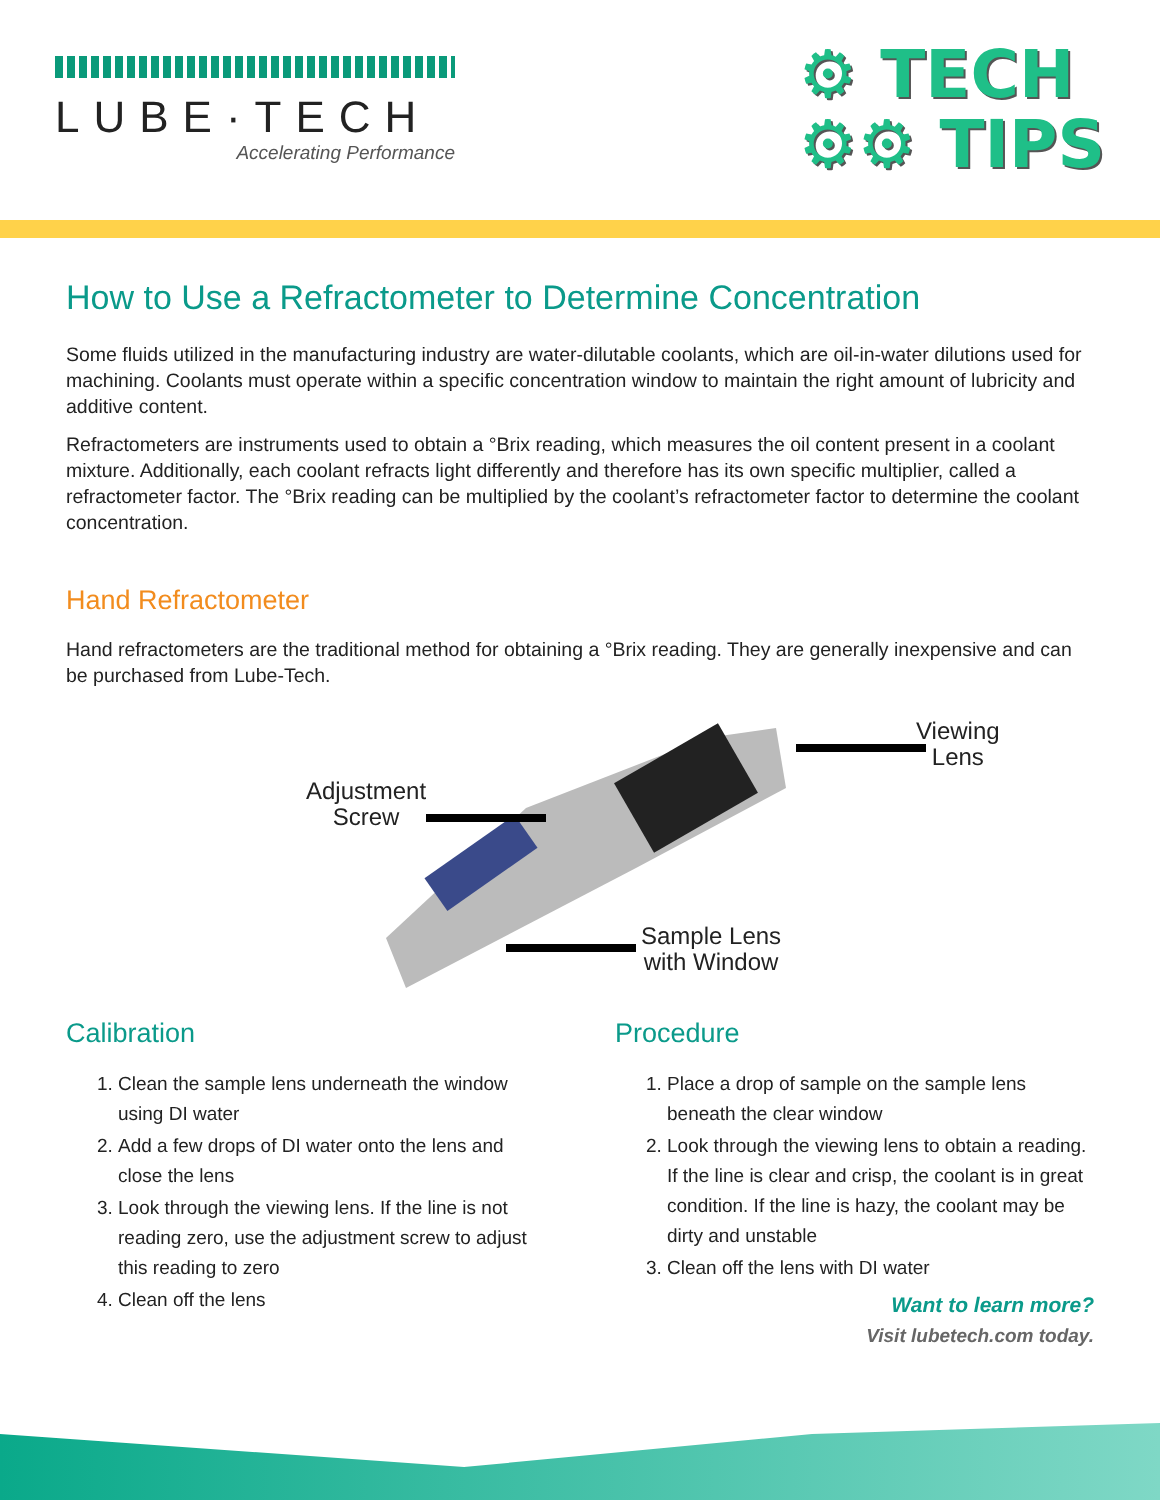LUBE·TECH
Accelerating Performance
⚙ TECH
⚙⚙ TIPS
How to Use a Refractometer to Determine Concentration
Some fluids utilized in the manufacturing industry are water-dilutable coolants, which are oil-in-water dilutions used for machining. Coolants must operate within a specific concentration window to maintain the right amount of lubricity and additive content.
Refractometers are instruments used to obtain a °Brix reading, which measures the oil content present in a coolant mixture. Additionally, each coolant refracts light differently and therefore has its own specific multiplier, called a refractometer factor. The °Brix reading can be multiplied by the coolant’s refractometer factor to determine the coolant concentration.
Hand Refractometer
Hand refractometers are the traditional method for obtaining a °Brix reading. They are generally inexpensive and can be purchased from Lube-Tech.
Adjustment
Screw
Viewing
Lens
Sample Lens
with Window
Calibration
1. Clean the sample lens underneath the window using DI water
2. Add a few drops of DI water onto the lens and close the lens
3. Look through the viewing lens. If the line is not reading zero, use the adjustment screw to adjust this reading to zero
4. Clean off the lens
Procedure
1. Place a drop of sample on the sample lens beneath the clear window
2. Look through the viewing lens to obtain a reading. If the line is clear and crisp, the coolant is in great condition. If the line is hazy, the coolant may be dirty and unstable
3. Clean off the lens with DI water
Want to learn more?
Visit lubetech.com today.